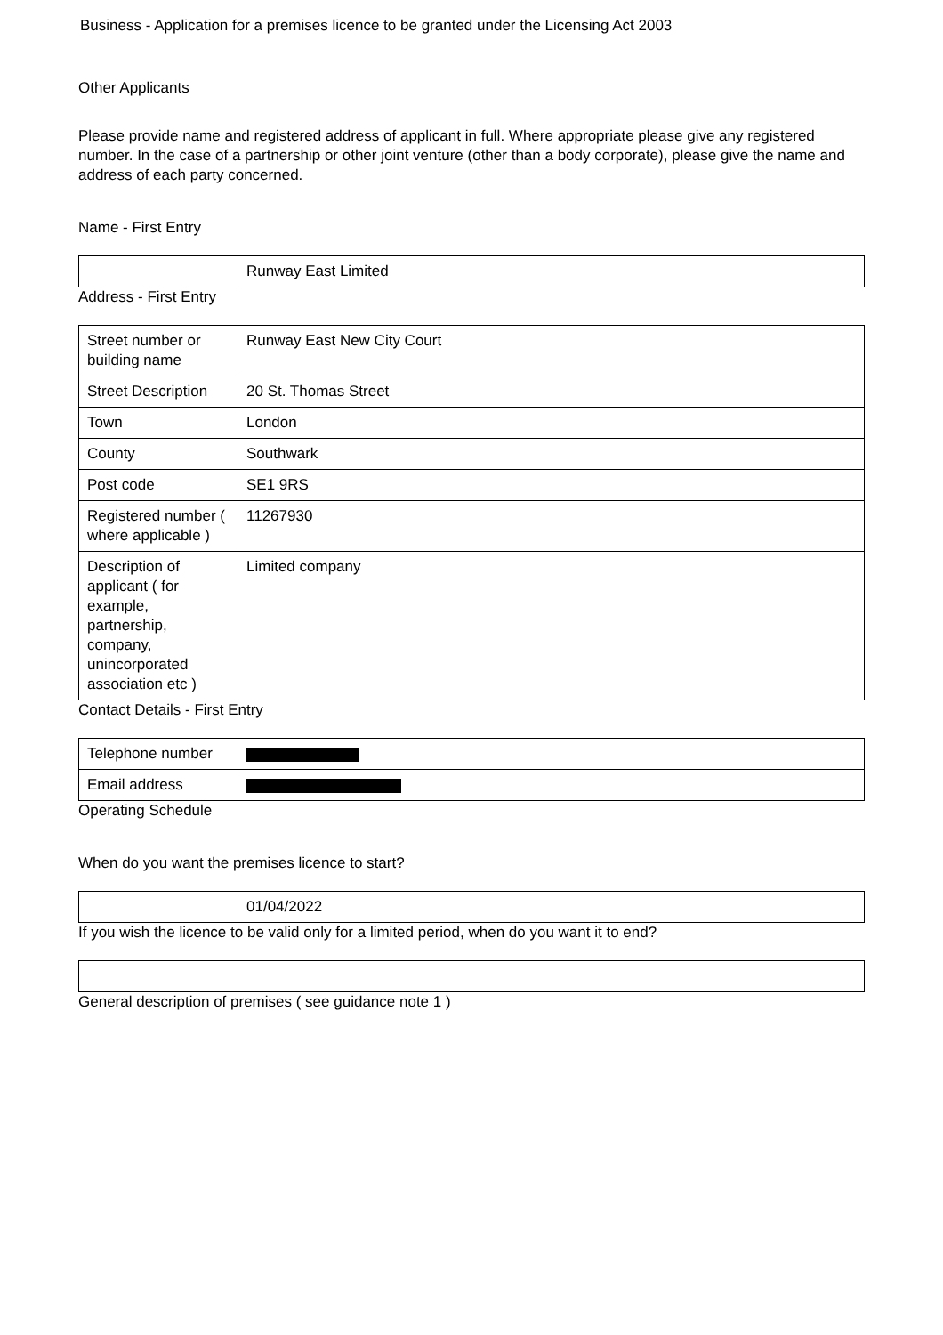Business - Application for a premises licence to be granted under the Licensing Act 2003
Other Applicants
Please provide name and registered address of applicant in full. Where appropriate please give any registered number. In the case of a partnership or other joint venture (other than a body corporate), please give the name and address of each party concerned.
Name - First Entry
| | Runway East Limited |
Address - First Entry
| Street number or building name | Runway East New City Court |
| Street Description | 20 St. Thomas Street |
| Town | London |
| County | Southwark |
| Post code | SE1 9RS |
| Registered number ( where applicable ) | 11267930 |
| Description of applicant ( for example, partnership, company, unincorporated association etc ) | Limited company |
Contact Details - First Entry
| Telephone number | |
| Email address | |
Operating Schedule
When do you want the premises licence to start?
| | 01/04/2022 |
If you wish the licence to be valid only for a limited period, when do you want it to end?
General description of premises ( see guidance note 1 )